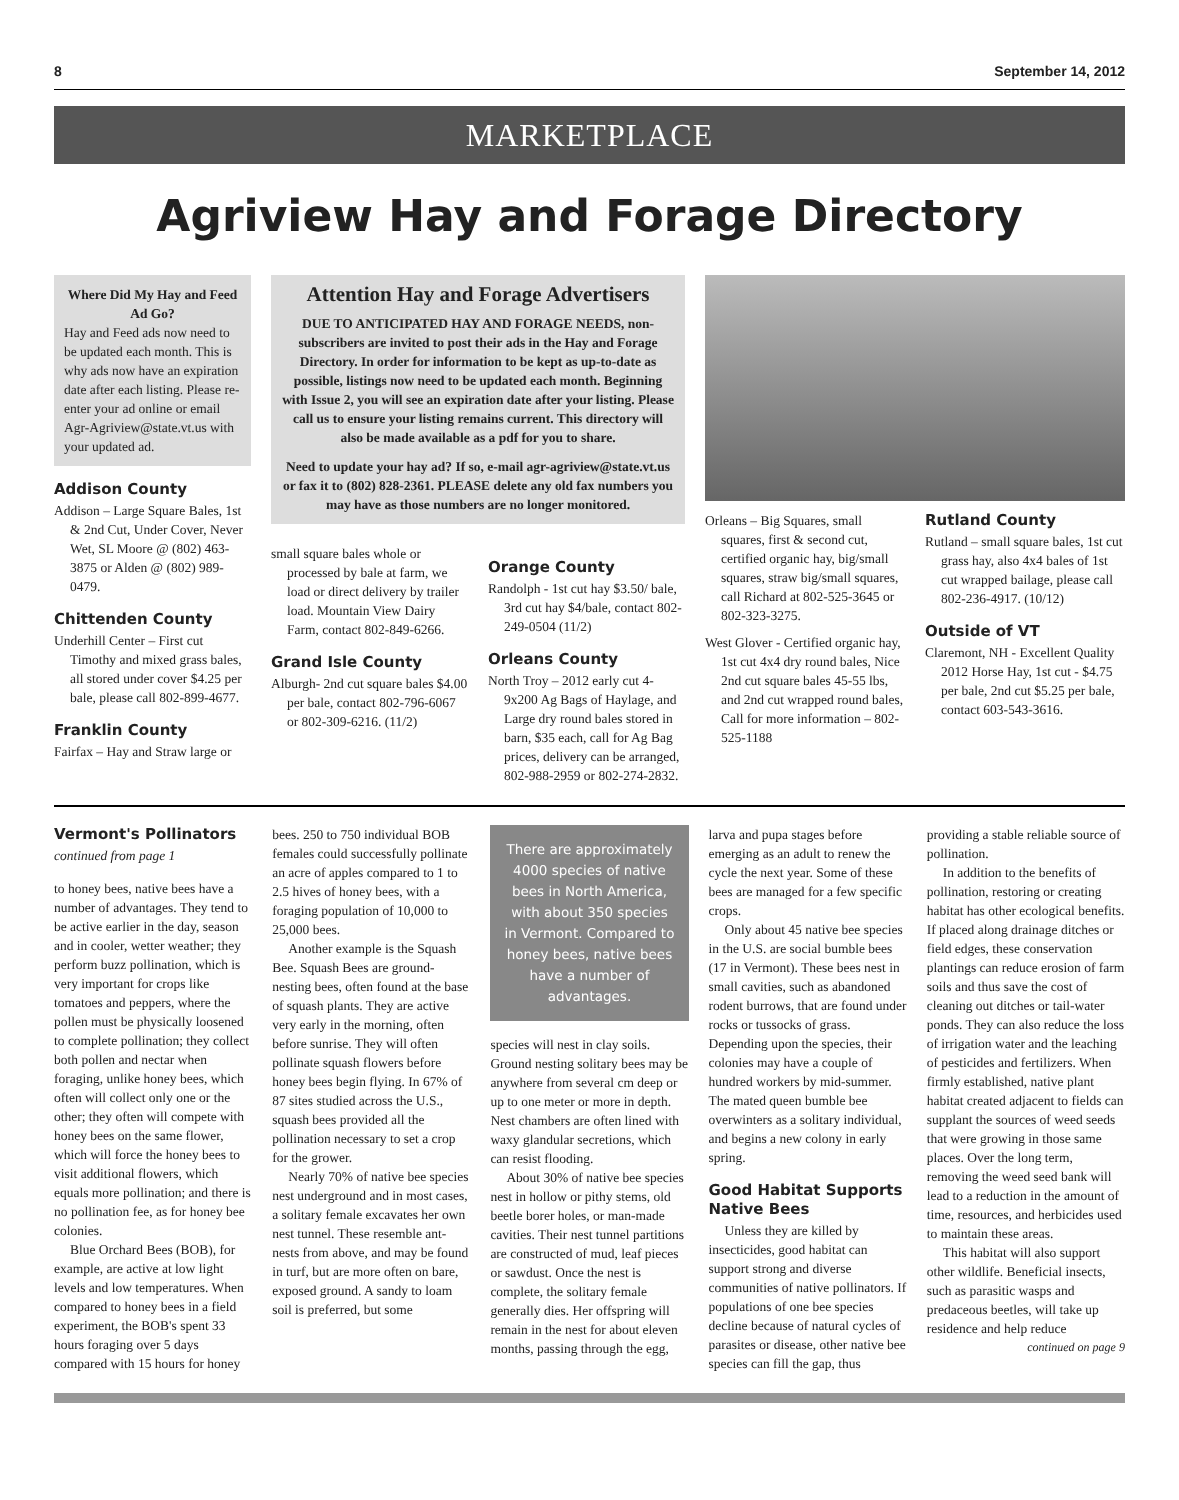8 September 14, 2012
MARKETPLACE
Agriview Hay and Forage Directory
Where Did My Hay and Feed Ad Go?
Hay and Feed ads now need to be updated each month. This is why ads now have an expiration date after each listing. Please re-enter your ad online or email Agr-Agriview@state.vt.us with your updated ad.
Addison County
Addison – Large Square Bales, 1st & 2nd Cut, Under Cover, Never Wet, SL Moore @ (802) 463-3875 or Alden @ (802) 989-0479.
Chittenden County
Underhill Center – First cut Timothy and mixed grass bales, all stored under cover $4.25 per bale, please call 802-899-4677.
Franklin County
Fairfax – Hay and Straw large or
Attention Hay and Forage Advertisers
DUE TO ANTICIPATED HAY AND FORAGE NEEDS, non-subscribers are invited to post their ads in the Hay and Forage Directory. In order for information to be kept as up-to-date as possible, listings now need to be updated each month. Beginning with Issue 2, you will see an expiration date after your listing. Please call us to ensure your listing remains current. This directory will also be made available as a pdf for you to share.
Need to update your hay ad? If so, e-mail agr-agriview@state.vt.us or fax it to (802) 828-2361. PLEASE delete any old fax numbers you may have as those numbers are no longer monitored.
small square bales whole or processed by bale at farm, we load or direct delivery by trailer load. Mountain View Dairy Farm, contact 802-849-6266.
Grand Isle County
Alburgh- 2nd cut square bales $4.00 per bale, contact 802-796-6067 or 802-309-6216. (11/2)
Orange County
Randolph - 1st cut hay $3.50/ bale, 3rd cut hay $4/bale, contact 802-249-0504 (11/2)
Orleans County
North Troy – 2012 early cut 4-9x200 Ag Bags of Haylage, and Large dry round bales stored in barn, $35 each, call for Ag Bag prices, delivery can be arranged, 802-988-2959 or 802-274-2832.
Orleans – Big Squares, small squares, first & second cut, certified organic hay, big/small squares, straw big/small squares, call Richard at 802-525-3645 or 802-323-3275.
West Glover - Certified organic hay, 1st cut 4x4 dry round bales, Nice 2nd cut square bales 45-55 lbs, and 2nd cut wrapped round bales, Call for more information – 802-525-1188
Rutland County
Rutland – small square bales, 1st cut grass hay, also 4x4 bales of 1st cut wrapped bailage, please call 802-236-4917. (10/12)
Outside of VT
Claremont, NH - Excellent Quality 2012 Horse Hay, 1st cut - $4.75 per bale, 2nd cut $5.25 per bale, contact 603-543-3616.
Vermont's Pollinators
continued from page 1
to honey bees, native bees have a number of advantages. They tend to be active earlier in the day, season and in cooler, wetter weather; they perform buzz pollination, which is very important for crops like tomatoes and peppers, where the pollen must be physically loosened to complete pollination; they collect both pollen and nectar when foraging, unlike honey bees, which often will collect only one or the other; they often will compete with honey bees on the same flower, which will force the honey bees to visit additional flowers, which equals more pollination; and there is no pollination fee, as for honey bee colonies.
Blue Orchard Bees (BOB), for example, are active at low light levels and low temperatures. When compared to honey bees in a field experiment, the BOB's spent 33 hours foraging over 5 days compared with 15 hours for honey bees. 250 to 750 individual BOB females could successfully pollinate an acre of apples compared to 1 to 2.5 hives of honey bees, with a foraging population of 10,000 to 25,000 bees.
Another example is the Squash Bee. Squash Bees are ground-nesting bees, often found at the base of squash plants. They are active very early in the morning, often before sunrise. They will often pollinate squash flowers before honey bees begin flying. In 67% of 87 sites studied across the U.S., squash bees provided all the pollination necessary to set a crop for the grower.
Nearly 70% of native bee species nest underground and in most cases, a solitary female excavates her own nest tunnel. These resemble ant-nests from above, and may be found in turf, but are more often on bare, exposed ground. A sandy to loam soil is preferred, but some
There are approximately 4000 species of native bees in North America, with about 350 species in Vermont. Compared to honey bees, native bees have a number of advantages.
species will nest in clay soils. Ground nesting solitary bees may be anywhere from several cm deep or up to one meter or more in depth. Nest chambers are often lined with waxy glandular secretions, which can resist flooding.
About 30% of native bee species nest in hollow or pithy stems, old beetle borer holes, or man-made cavities. Their nest tunnel partitions are constructed of mud, leaf pieces or sawdust. Once the nest is complete, the solitary female generally dies. Her offspring will remain in the nest for about eleven months, passing through the egg, larva and pupa stages before emerging as an adult to renew the cycle the next year. Some of these bees are managed for a few specific crops.
Only about 45 native bee species in the U.S. are social bumble bees (17 in Vermont). These bees nest in small cavities, such as abandoned rodent burrows, that are found under rocks or tussocks of grass. Depending upon the species, their colonies may have a couple of hundred workers by mid-summer. The mated queen bumble bee overwinters as a solitary individual, and begins a new colony in early spring.
Good Habitat Supports Native Bees
Unless they are killed by insecticides, good habitat can support strong and diverse communities of native pollinators. If populations of one bee species decline because of natural cycles of parasites or disease, other native bee species can fill the gap, thus providing a stable reliable source of pollination.
In addition to the benefits of pollination, restoring or creating habitat has other ecological benefits. If placed along drainage ditches or field edges, these conservation plantings can reduce erosion of farm soils and thus save the cost of cleaning out ditches or tail-water ponds. They can also reduce the loss of irrigation water and the leaching of pesticides and fertilizers. When firmly established, native plant habitat created adjacent to fields can supplant the sources of weed seeds that were growing in those same places. Over the long term, removing the weed seed bank will lead to a reduction in the amount of time, resources, and herbicides used to maintain these areas.
This habitat will also support other wildlife. Beneficial insects, such as parasitic wasps and predaceous beetles, will take up residence and help reduce
continued on page 9